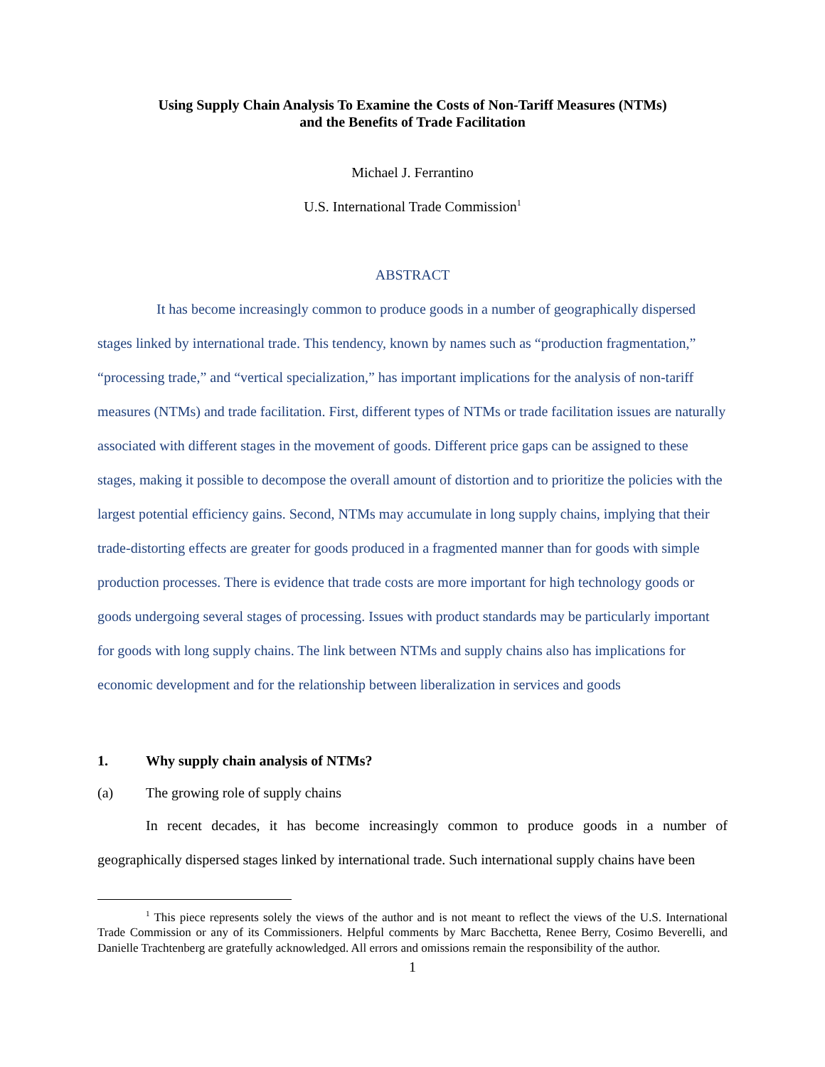Using Supply Chain Analysis To Examine the Costs of Non-Tariff Measures (NTMs)
and the Benefits of Trade Facilitation
Michael J. Ferrantino
U.S. International Trade Commission<sup>1</sup>
ABSTRACT
It has become increasingly common to produce goods in a number of geographically dispersed stages linked by international trade. This tendency, known by names such as “production fragmentation,” “processing trade,” and “vertical specialization,” has important implications for the analysis of non-tariff measures (NTMs) and trade facilitation. First, different types of NTMs or trade facilitation issues are naturally associated with different stages in the movement of goods. Different price gaps can be assigned to these stages, making it possible to decompose the overall amount of distortion and to prioritize the policies with the largest potential efficiency gains. Second, NTMs may accumulate in long supply chains, implying that their trade-distorting effects are greater for goods produced in a fragmented manner than for goods with simple production processes. There is evidence that trade costs are more important for high technology goods or goods undergoing several stages of processing. Issues with product standards may be particularly important for goods with long supply chains. The link between NTMs and supply chains also has implications for economic development and for the relationship between liberalization in services and goods
1. Why supply chain analysis of NTMs?
(a) The growing role of supply chains
In recent decades, it has become increasingly common to produce goods in a number of geographically dispersed stages linked by international trade. Such international supply chains have been
<sup>1</sup> This piece represents solely the views of the author and is not meant to reflect the views of the U.S. International Trade Commission or any of its Commissioners. Helpful comments by Marc Bacchetta, Renee Berry, Cosimo Beverelli, and Danielle Trachtenberg are gratefully acknowledged. All errors and omissions remain the responsibility of the author.
1